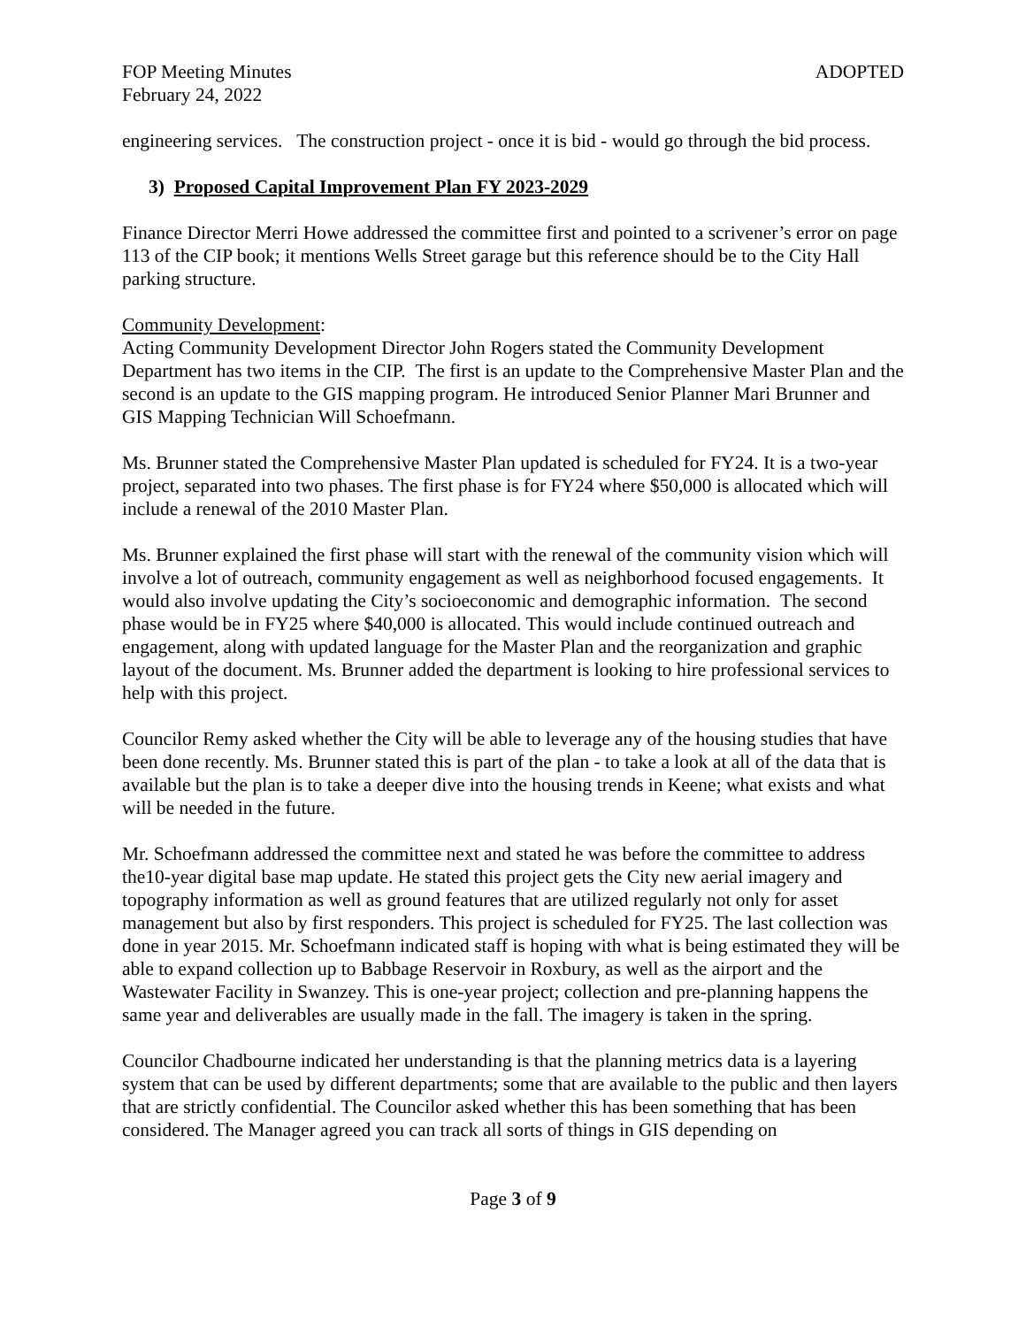FOP Meeting Minutes ADOPTED
February 24, 2022
engineering services. The construction project - once it is bid - would go through the bid process.
3) Proposed Capital Improvement Plan FY 2023-2029
Finance Director Merri Howe addressed the committee first and pointed to a scrivener’s error on page 113 of the CIP book; it mentions Wells Street garage but this reference should be to the City Hall parking structure.
Community Development:
Acting Community Development Director John Rogers stated the Community Development Department has two items in the CIP. The first is an update to the Comprehensive Master Plan and the second is an update to the GIS mapping program. He introduced Senior Planner Mari Brunner and GIS Mapping Technician Will Schoefmann.
Ms. Brunner stated the Comprehensive Master Plan updated is scheduled for FY24. It is a two-year project, separated into two phases. The first phase is for FY24 where $50,000 is allocated which will include a renewal of the 2010 Master Plan.
Ms. Brunner explained the first phase will start with the renewal of the community vision which will involve a lot of outreach, community engagement as well as neighborhood focused engagements. It would also involve updating the City’s socioeconomic and demographic information. The second phase would be in FY25 where $40,000 is allocated. This would include continued outreach and engagement, along with updated language for the Master Plan and the reorganization and graphic layout of the document. Ms. Brunner added the department is looking to hire professional services to help with this project.
Councilor Remy asked whether the City will be able to leverage any of the housing studies that have been done recently. Ms. Brunner stated this is part of the plan - to take a look at all of the data that is available but the plan is to take a deeper dive into the housing trends in Keene; what exists and what will be needed in the future.
Mr. Schoefmann addressed the committee next and stated he was before the committee to address the10-year digital base map update. He stated this project gets the City new aerial imagery and topography information as well as ground features that are utilized regularly not only for asset management but also by first responders. This project is scheduled for FY25. The last collection was done in year 2015. Mr. Schoefmann indicated staff is hoping with what is being estimated they will be able to expand collection up to Babbage Reservoir in Roxbury, as well as the airport and the Wastewater Facility in Swanzey. This is one-year project; collection and pre-planning happens the same year and deliverables are usually made in the fall. The imagery is taken in the spring.
Councilor Chadbourne indicated her understanding is that the planning metrics data is a layering system that can be used by different departments; some that are available to the public and then layers that are strictly confidential. The Councilor asked whether this has been something that has been considered. The Manager agreed you can track all sorts of things in GIS depending on
Page 3 of 9